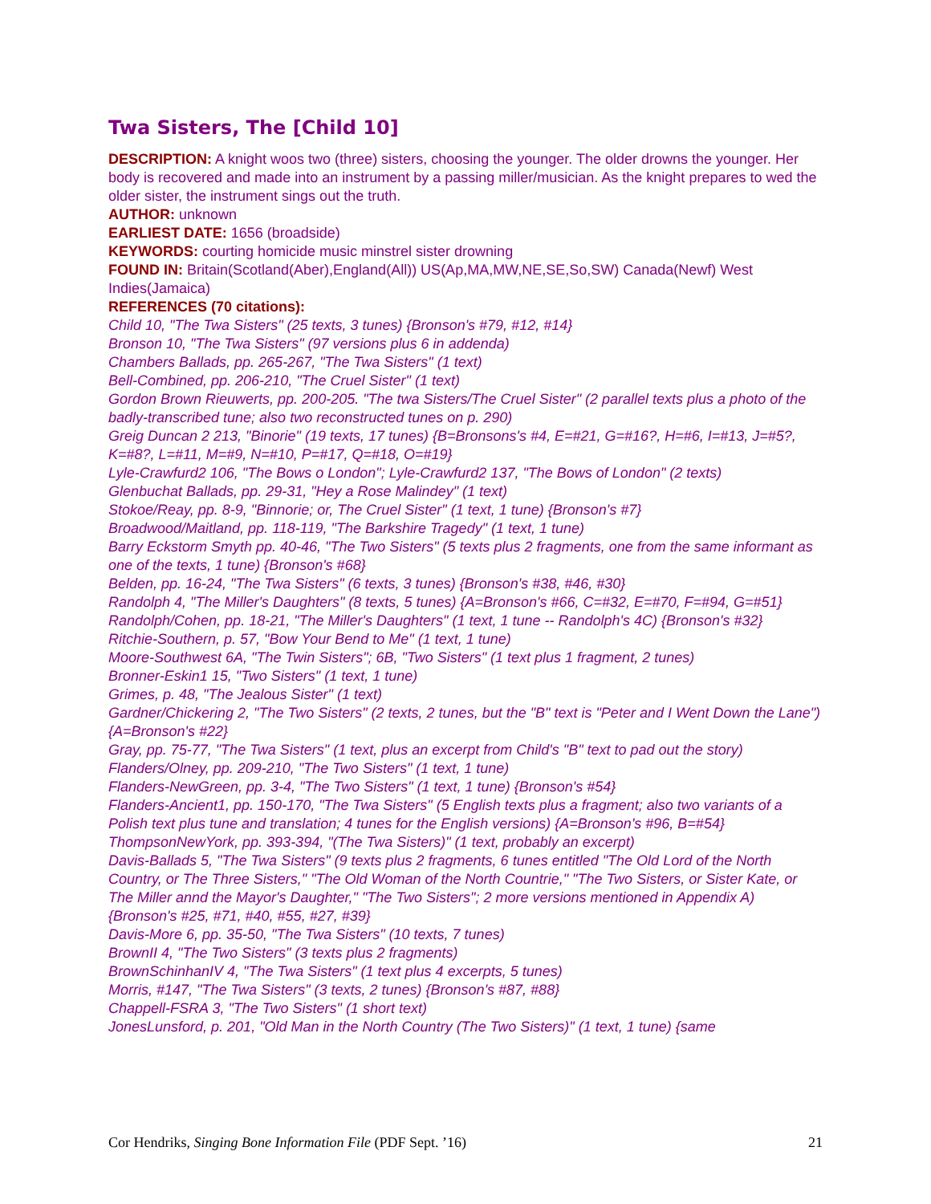Twa Sisters, The [Child 10]
DESCRIPTION: A knight woos two (three) sisters, choosing the younger. The older drowns the younger. Her body is recovered and made into an instrument by a passing miller/musician. As the knight prepares to wed the older sister, the instrument sings out the truth.
AUTHOR: unknown
EARLIEST DATE: 1656 (broadside)
KEYWORDS: courting homicide music minstrel sister drowning
FOUND IN: Britain(Scotland(Aber),England(All)) US(Ap,MA,MW,NE,SE,So,SW) Canada(Newf) West Indies(Jamaica)
REFERENCES (70 citations):
Child 10, "The Twa Sisters" (25 texts, 3 tunes) {Bronson's #79, #12, #14}
Bronson 10, "The Twa Sisters" (97 versions plus 6 in addenda)
Chambers Ballads, pp. 265-267, "The Twa Sisters" (1 text)
Bell-Combined, pp. 206-210, "The Cruel Sister" (1 text)
Gordon Brown Rieuwerts, pp. 200-205. "The twa Sisters/The Cruel Sister" (2 parallel texts plus a photo of the badly-transcribed tune; also two reconstructed tunes on p. 290)
Greig Duncan 2 213, "Binorie" (19 texts, 17 tunes) {B=Bronsons's #4, E=#21, G=#16?, H=#6, I=#13, J=#5?, K=#8?, L=#11, M=#9, N=#10, P=#17, Q=#18, O=#19}
Lyle-Crawfurd2 106, "The Bows o London"; Lyle-Crawfurd2 137, "The Bows of London" (2 texts)
Glenbuchat Ballads, pp. 29-31, "Hey a Rose Malindey" (1 text)
Stokoe/Reay, pp. 8-9, "Binnorie; or, The Cruel Sister" (1 text, 1 tune) {Bronson's #7}
Broadwood/Maitland, pp. 118-119, "The Barkshire Tragedy" (1 text, 1 tune)
Barry Eckstorm Smyth pp. 40-46, "The Two Sisters" (5 texts plus 2 fragments, one from the same informant as one of the texts, 1 tune) {Bronson's #68}
Belden, pp. 16-24, "The Twa Sisters" (6 texts, 3 tunes) {Bronson's #38, #46, #30}
Randolph 4, "The Miller's Daughters" (8 texts, 5 tunes) {A=Bronson's #66, C=#32, E=#70, F=#94, G=#51}
Randolph/Cohen, pp. 18-21, "The Miller's Daughters" (1 text, 1 tune -- Randolph's 4C) {Bronson's #32}
Ritchie-Southern, p. 57, "Bow Your Bend to Me" (1 text, 1 tune)
Moore-Southwest 6A, "The Twin Sisters"; 6B, "Two Sisters" (1 text plus 1 fragment, 2 tunes)
Bronner-Eskin1 15, "Two Sisters" (1 text, 1 tune)
Grimes, p. 48, "The Jealous Sister" (1 text)
Gardner/Chickering 2, "The Two Sisters" (2 texts, 2 tunes, but the "B" text is "Peter and I Went Down the Lane") {A=Bronson's #22}
Gray, pp. 75-77, "The Twa Sisters" (1 text, plus an excerpt from Child's "B" text to pad out the story)
Flanders/Olney, pp. 209-210, "The Two Sisters" (1 text, 1 tune)
Flanders-NewGreen, pp. 3-4, "The Two Sisters" (1 text, 1 tune) {Bronson's #54}
Flanders-Ancient1, pp. 150-170, "The Twa Sisters" (5 English texts plus a fragment; also two variants of a Polish text plus tune and translation; 4 tunes for the English versions) {A=Bronson's #96, B=#54}
ThompsonNewYork, pp. 393-394, "(The Twa Sisters)" (1 text, probably an excerpt)
Davis-Ballads 5, "The Twa Sisters" (9 texts plus 2 fragments, 6 tunes entitled "The Old Lord of the North Country, or The Three Sisters," "The Old Woman of the North Countrie," "The Two Sisters, or Sister Kate, or The Miller annd the Mayor's Daughter," "The Two Sisters"; 2 more versions mentioned in Appendix A) {Bronson's #25, #71, #40, #55, #27, #39}
Davis-More 6, pp. 35-50, "The Twa Sisters" (10 texts, 7 tunes)
BrownII 4, "The Two Sisters" (3 texts plus 2 fragments)
BrownSchinhanIV 4, "The Twa Sisters" (1 text plus 4 excerpts, 5 tunes)
Morris, #147, "The Twa Sisters" (3 texts, 2 tunes) {Bronson's #87, #88}
Chappell-FSRA 3, "The Two Sisters" (1 short text)
JonesLunsford, p. 201, "Old Man in the North Country (The Two Sisters)" (1 text, 1 tune) {same
Cor Hendriks, Singing Bone Information File (PDF Sept. ’16) 21